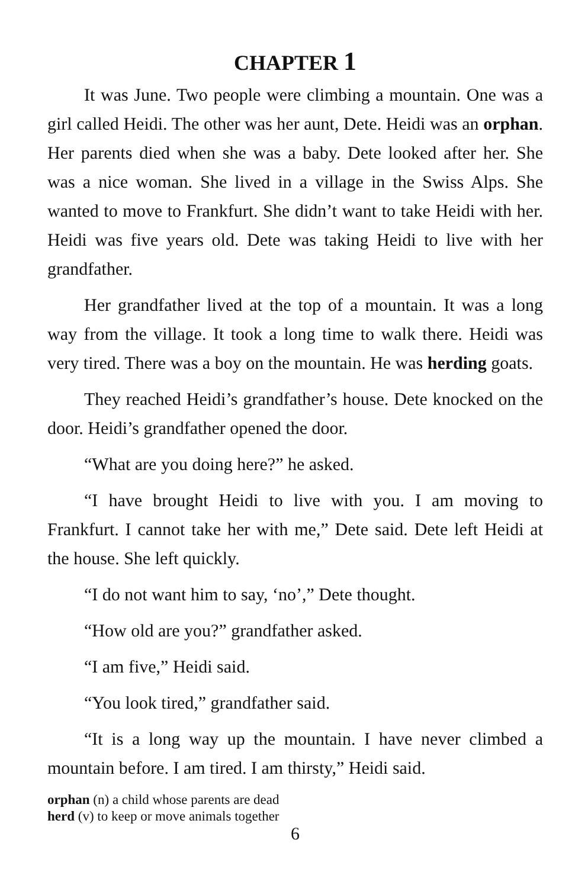CHAPTER 1
It was June. Two people were climbing a mountain. One was a girl called Heidi. The other was her aunt, Dete. Heidi was an orphan. Her parents died when she was a baby. Dete looked after her. She was a nice woman. She lived in a village in the Swiss Alps. She wanted to move to Frankfurt. She didn’t want to take Heidi with her. Heidi was five years old. Dete was taking Heidi to live with her grandfather.
Her grandfather lived at the top of a mountain. It was a long way from the village. It took a long time to walk there. Heidi was very tired. There was a boy on the mountain. He was herding goats.
They reached Heidi’s grandfather’s house. Dete knocked on the door. Heidi’s grandfather opened the door.
“What are you doing here?” he asked.
“I have brought Heidi to live with you. I am moving to Frankfurt. I cannot take her with me,” Dete said. Dete left Heidi at the house. She left quickly.
“I do not want him to say, ‘no’,” Dete thought.
“How old are you?” grandfather asked.
“I am five,” Heidi said.
“You look tired,” grandfather said.
“It is a long way up the mountain. I have never climbed a mountain before. I am tired. I am thirsty,” Heidi said.
orphan (n) a child whose parents are dead
herd (v) to keep or move animals together
6